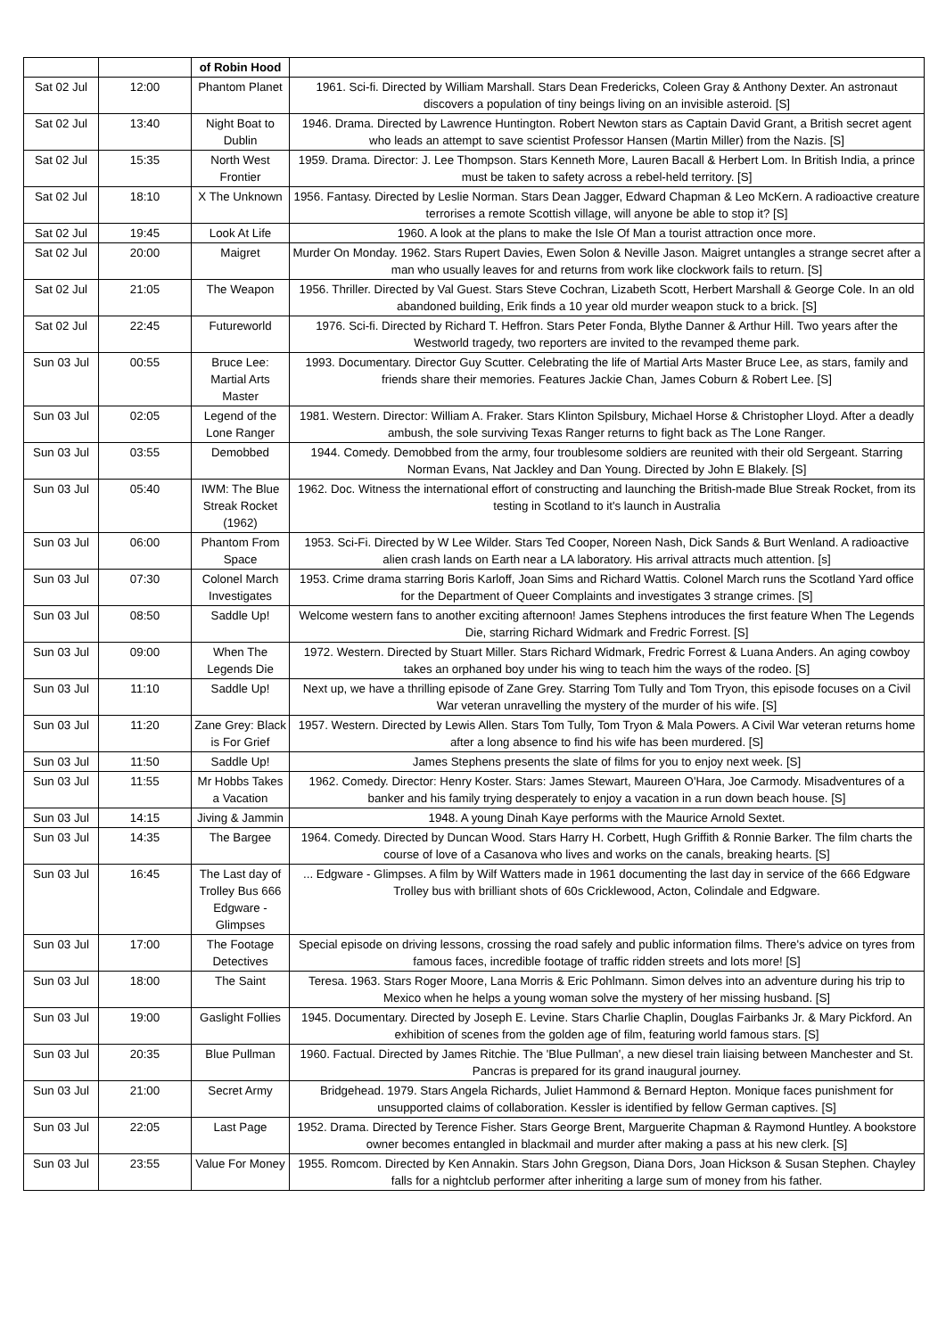| | | of Robin Hood | |
| Sat 02 Jul | 12:00 | Phantom Planet | 1961. Sci-fi. Directed by William Marshall. Stars Dean Fredericks, Coleen Gray & Anthony Dexter. An astronaut discovers a population of tiny beings living on an invisible asteroid. [S] |
| Sat 02 Jul | 13:40 | Night Boat to Dublin | 1946. Drama. Directed by Lawrence Huntington. Robert Newton stars as Captain David Grant, a British secret agent who leads an attempt to save scientist Professor Hansen (Martin Miller) from the Nazis. [S] |
| Sat 02 Jul | 15:35 | North West Frontier | 1959. Drama. Director: J. Lee Thompson. Stars Kenneth More, Lauren Bacall & Herbert Lom. In British India, a prince must be taken to safety across a rebel-held territory. [S] |
| Sat 02 Jul | 18:10 | X The Unknown | 1956. Fantasy. Directed by Leslie Norman. Stars Dean Jagger, Edward Chapman & Leo McKern. A radioactive creature terrorises a remote Scottish village, will anyone be able to stop it? [S] |
| Sat 02 Jul | 19:45 | Look At Life | 1960. A look at the plans to make the Isle Of Man a tourist attraction once more. |
| Sat 02 Jul | 20:00 | Maigret | Murder On Monday. 1962. Stars Rupert Davies, Ewen Solon & Neville Jason. Maigret untangles a strange secret after a man who usually leaves for and returns from work like clockwork fails to return. [S] |
| Sat 02 Jul | 21:05 | The Weapon | 1956. Thriller. Directed by Val Guest. Stars Steve Cochran, Lizabeth Scott, Herbert Marshall & George Cole. In an old abandoned building, Erik finds a 10 year old murder weapon stuck to a brick. [S] |
| Sat 02 Jul | 22:45 | Futureworld | 1976. Sci-fi. Directed by Richard T. Heffron. Stars Peter Fonda, Blythe Danner & Arthur Hill. Two years after the Westworld tragedy, two reporters are invited to the revamped theme park. |
| Sun 03 Jul | 00:55 | Bruce Lee: Martial Arts Master | 1993. Documentary. Director Guy Scutter. Celebrating the life of Martial Arts Master Bruce Lee, as stars, family and friends share their memories. Features Jackie Chan, James Coburn & Robert Lee. [S] |
| Sun 03 Jul | 02:05 | Legend of the Lone Ranger | 1981. Western. Director: William A. Fraker. Stars Klinton Spilsbury, Michael Horse & Christopher Lloyd. After a deadly ambush, the sole surviving Texas Ranger returns to fight back as The Lone Ranger. |
| Sun 03 Jul | 03:55 | Demobbed | 1944. Comedy. Demobbed from the army, four troublesome soldiers are reunited with their old Sergeant. Starring Norman Evans, Nat Jackley and Dan Young. Directed by John E Blakely. [S] |
| Sun 03 Jul | 05:40 | IWM: The Blue Streak Rocket (1962) | 1962. Doc. Witness the international effort of constructing and launching the British-made Blue Streak Rocket, from its testing in Scotland to it's launch in Australia |
| Sun 03 Jul | 06:00 | Phantom From Space | 1953. Sci-Fi. Directed by W Lee Wilder. Stars Ted Cooper, Noreen Nash, Dick Sands & Burt Wenland. A radioactive alien crash lands on Earth near a LA laboratory. His arrival attracts much attention. [s] |
| Sun 03 Jul | 07:30 | Colonel March Investigates | 1953. Crime drama starring Boris Karloff, Joan Sims and Richard Wattis. Colonel March runs the Scotland Yard office for the Department of Queer Complaints and investigates 3 strange crimes. [S] |
| Sun 03 Jul | 08:50 | Saddle Up! | Welcome western fans to another exciting afternoon! James Stephens introduces the first feature When The Legends Die, starring Richard Widmark and Fredric Forrest. [S] |
| Sun 03 Jul | 09:00 | When The Legends Die | 1972. Western. Directed by Stuart Miller. Stars Richard Widmark, Fredric Forrest & Luana Anders. An aging cowboy takes an orphaned boy under his wing to teach him the ways of the rodeo. [S] |
| Sun 03 Jul | 11:10 | Saddle Up! | Next up, we have a thrilling episode of Zane Grey. Starring Tom Tully and Tom Tryon, this episode focuses on a Civil War veteran unravelling the mystery of the murder of his wife. [S] |
| Sun 03 Jul | 11:20 | Zane Grey: Black is For Grief | 1957. Western. Directed by Lewis Allen. Stars Tom Tully, Tom Tryon & Mala Powers. A Civil War veteran returns home after a long absence to find his wife has been murdered. [S] |
| Sun 03 Jul | 11:50 | Saddle Up! | James Stephens presents the slate of films for you to enjoy next week. [S] |
| Sun 03 Jul | 11:55 | Mr Hobbs Takes a Vacation | 1962. Comedy. Director: Henry Koster. Stars: James Stewart, Maureen O'Hara, Joe Carmody. Misadventures of a banker and his family trying desperately to enjoy a vacation in a run down beach house. [S] |
| Sun 03 Jul | 14:15 | Jiving & Jammin | 1948. A young Dinah Kaye performs with the Maurice Arnold Sextet. |
| Sun 03 Jul | 14:35 | The Bargee | 1964. Comedy. Directed by Duncan Wood. Stars Harry H. Corbett, Hugh Griffith & Ronnie Barker. The film charts the course of love of a Casanova who lives and works on the canals, breaking hearts. [S] |
| Sun 03 Jul | 16:45 | The Last day of Trolley Bus 666 Edgware - Glimpses | ... Edgware - Glimpses. A film by Wilf Watters made in 1961 documenting the last day in service of the 666 Edgware Trolley bus with brilliant shots of 60s Cricklewood, Acton, Colindale and Edgware. |
| Sun 03 Jul | 17:00 | The Footage Detectives | Special episode on driving lessons, crossing the road safely and public information films. There's advice on tyres from famous faces, incredible footage of traffic ridden streets and lots more! [S] |
| Sun 03 Jul | 18:00 | The Saint | Teresa. 1963. Stars Roger Moore, Lana Morris & Eric Pohlmann. Simon delves into an adventure during his trip to Mexico when he helps a young woman solve the mystery of her missing husband. [S] |
| Sun 03 Jul | 19:00 | Gaslight Follies | 1945. Documentary. Directed by Joseph E. Levine. Stars Charlie Chaplin, Douglas Fairbanks Jr. & Mary Pickford. An exhibition of scenes from the golden age of film, featuring world famous stars. [S] |
| Sun 03 Jul | 20:35 | Blue Pullman | 1960. Factual. Directed by James Ritchie. The 'Blue Pullman', a new diesel train liaising between Manchester and St. Pancras is prepared for its grand inaugural journey. |
| Sun 03 Jul | 21:00 | Secret Army | Bridgehead. 1979. Stars Angela Richards, Juliet Hammond & Bernard Hepton. Monique faces punishment for unsupported claims of collaboration. Kessler is identified by fellow German captives. [S] |
| Sun 03 Jul | 22:05 | Last Page | 1952. Drama. Directed by Terence Fisher. Stars George Brent, Marguerite Chapman & Raymond Huntley. A bookstore owner becomes entangled in blackmail and murder after making a pass at his new clerk. [S] |
| Sun 03 Jul | 23:55 | Value For Money | 1955. Romcom. Directed by Ken Annakin. Stars John Gregson, Diana Dors, Joan Hickson & Susan Stephen. Chayley falls for a nightclub performer after inheriting a large sum of money from his father. |